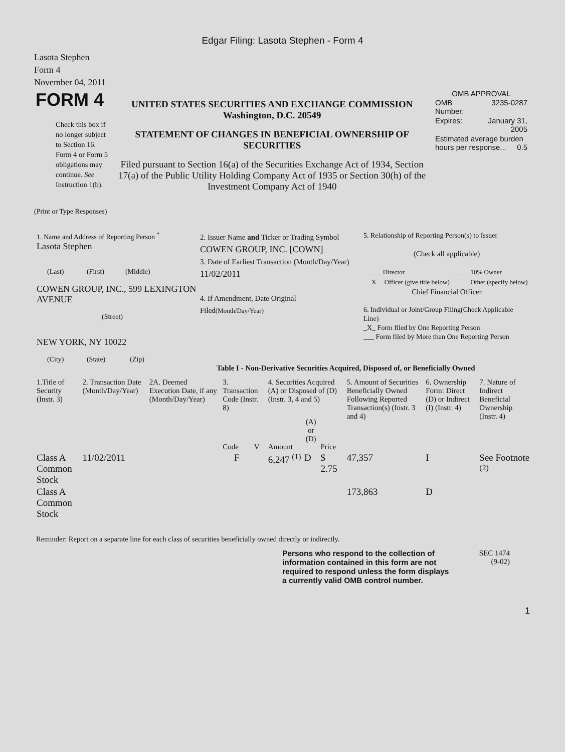Edgar Filing: Lasota Stephen - Form 4
Lasota Stephen
Form 4
November 04, 2011
| FORM 4 Check this box if no longer subject to Section 16. Form 4 or Form 5 obligations may continue. See Instruction 1(b). | UNITED STATES SECURITIES AND EXCHANGE COMMISSION Washington, D.C. 20549 STATEMENT OF CHANGES IN BENEFICIAL OWNERSHIP OF SECURITIES Filed pursuant to Section 16(a) of the Securities Exchange Act of 1934, Section 17(a) of the Public Utility Holding Company Act of 1935 or Section 30(h) of the Investment Company Act of 1940 | OMB APPROVAL / OMB Number: / 3235-0287 / / Expires: / January 31, 2005 / / Estimated average burden hours per response... 0.5 / / |
(Print or Type Responses)
| 1. Name and Address of Reporting Person <sup>*</sup> Lasota Stephen (Last) (First) (Middle) COWEN GROUP, INC., 599 LEXINGTON AVENUE (Street) NEW YORK, NY 10022 (City) (State) (Zip) | 2. Issuer Name and Ticker or Trading Symbol COWEN GROUP, INC. [COWN] 3. Date of Earliest Transaction (Month/Day/Year) 11/02/2011 4. If Amendment, Date Original Filed (Month/Day/Year) | 5. Relationship of Reporting Person(s) to Issuer (Check all applicable) / _____ Director / _____ 10% Owner / / __X__ Officer (give title below) / _____ Other (specify below) / Chief Financial Officer 6. Individual or Joint/Group Filing(Check Applicable Line) _X_ Form filed by One Reporting Person ___ Form filed by More than One Reporting Person |
Table I - Non-Derivative Securities Acquired, Disposed of, or Beneficially Owned
| 1.Title of Security (Instr. 3) | 2. Transaction Date (Month/Day/Year) | 2A. Deemed Execution Date, if any (Month/Day/Year) | 3. Transaction Code (Instr. 8) | | 4. Securities Acquired (A) or Disposed of (D) (Instr. 3, 4 and 5) | | | 5. Amount of Securities Beneficially Owned Following Reported Transaction(s) (Instr. 3 and 4) | 6. Ownership Form: Direct (D) or Indirect (I) (Instr. 4) | 7. Nature of Indirect Beneficial Ownership (Instr. 4) |
| --- | --- | --- | --- | --- | --- | --- | --- | --- | --- | --- |
| | | | Code | V | Amount | (A) or (D) | Price | | | |
| Class A Common Stock | 11/02/2011 | | F | | 6,247 <sup>(1)</sup> | D | $ 2.75 | 47,357 | I | See Footnote <sup>(2)</sup> |
| Class A Common Stock | | | | | | | | 173,863 | D | |
Reminder: Report on a separate line for each class of securities beneficially owned directly or indirectly.
| Persons who respond to the collection of information contained in this form are not required to respond unless the form displays a currently valid OMB control number. | SEC 1474 (9-02) |
1